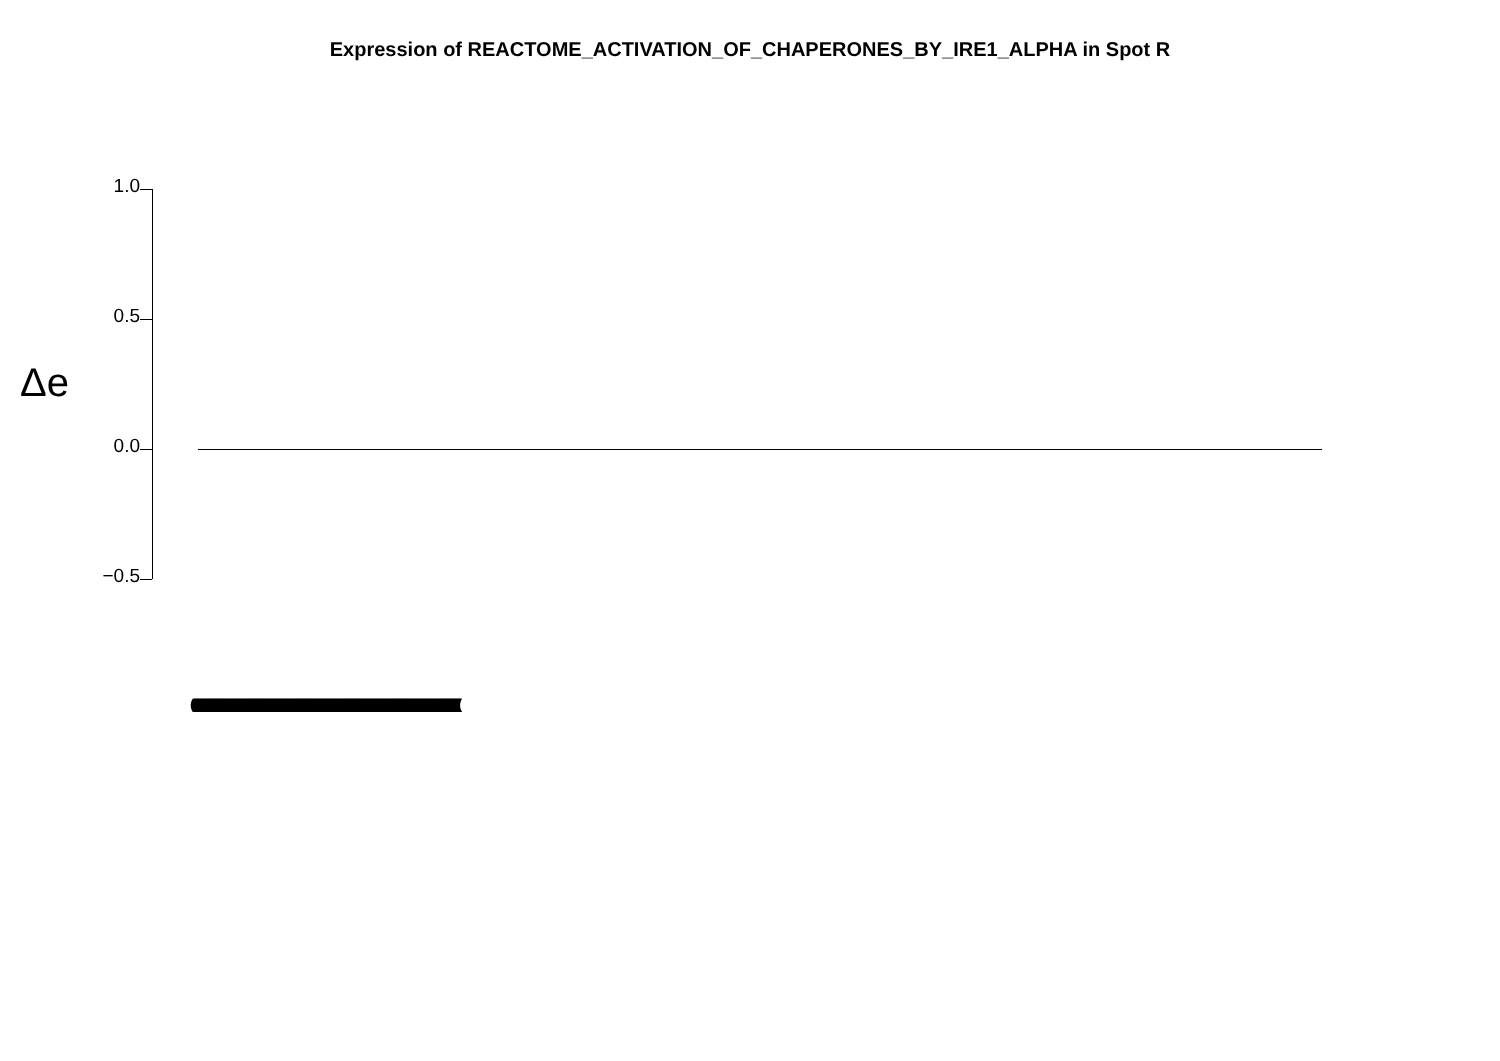Expression of REACTOME_ACTIVATION_OF_CHAPERONES_BY_IRE1_ALPHA in Spot R
Δe
1.0
0.5
0.0
−0.5
(((((((((((((((((((((((((((((((((((((((((((((((((((((((((((((((((((((((((((((((((((((((((((((((((((((((((((((((((((((((((((((((((((((((((((((((((((((((((((((((((((((((((((((((((((((((((((((((((((((((((((((((((((((((((((((((((((((((((((((((((((((((((((((((((((((((((((((((((((((((((((((((((((((((((((((((((((((((((((((((((((((((((((((((((((((((((((((((((((((((((((((((((((((((((((((((((((((((((((((((((((((